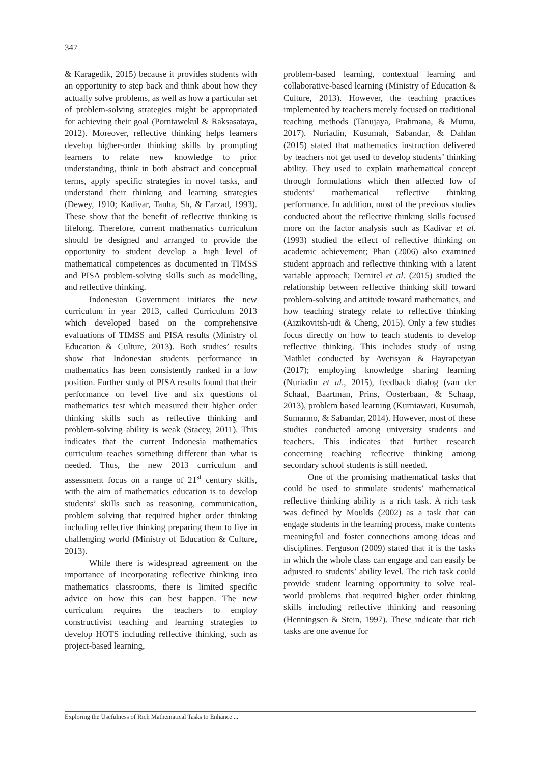347
& Karagedik, 2015) because it provides students with an opportunity to step back and think about how they actually solve problems, as well as how a particular set of problem-solving strategies might be appropriated for achieving their goal (Porntawekul & Raksasataya, 2012). Moreover, reflective thinking helps learners develop higher-order thinking skills by prompting learners to relate new knowledge to prior understanding, think in both abstract and conceptual terms, apply specific strategies in novel tasks, and understand their thinking and learning strategies (Dewey, 1910; Kadivar, Tanha, Sh, & Farzad, 1993). These show that the benefit of reflective thinking is lifelong. Therefore, current mathematics curriculum should be designed and arranged to provide the opportunity to student develop a high level of mathematical competences as documented in TIMSS and PISA problem-solving skills such as modelling, and reflective thinking.
Indonesian Government initiates the new curriculum in year 2013, called Curriculum 2013 which developed based on the comprehensive evaluations of TIMSS and PISA results (Ministry of Education & Culture, 2013). Both studies’ results show that Indonesian students performance in mathematics has been consistently ranked in a low position. Further study of PISA results found that their performance on level five and six questions of mathematics test which measured their higher order thinking skills such as reflective thinking and problem-solving ability is weak (Stacey, 2011). This indicates that the current Indonesia mathematics curriculum teaches something different than what is needed. Thus, the new 2013 curriculum and assessment focus on a range of 21<sup>st</sup> century skills, with the aim of mathematics education is to develop students’ skills such as reasoning, communication, problem solving that required higher order thinking including reflective thinking preparing them to live in challenging world (Ministry of Education & Culture, 2013).
While there is widespread agreement on the importance of incorporating reflective thinking into mathematics classrooms, there is limited specific advice on how this can best happen. The new curriculum requires the teachers to employ constructivist teaching and learning strategies to develop HOTS including reflective thinking, such as project-based learning,
problem-based learning, contextual learning and collaborative-based learning (Ministry of Education & Culture, 2013). However, the teaching practices implemented by teachers merely focused on traditional teaching methods (Tanujaya, Prahmana, & Mumu, 2017). Nuriadin, Kusumah, Sabandar, & Dahlan (2015) stated that mathematics instruction delivered by teachers not get used to develop students’ thinking ability. They used to explain mathematical concept through formulations which then affected low of students’ mathematical reflective thinking performance. In addition, most of the previous studies conducted about the reflective thinking skills focused more on the factor analysis such as Kadivar et al. (1993) studied the effect of reflective thinking on academic achievement; Phan (2006) also examined student approach and reflective thinking with a latent variable approach; Demirel et al. (2015) studied the relationship between reflective thinking skill toward problem-solving and attitude toward mathematics, and how teaching strategy relate to reflective thinking (Aizikovitsh-udi & Cheng, 2015). Only a few studies focus directly on how to teach students to develop reflective thinking. This includes study of using Mathlet conducted by Avetisyan & Hayrapetyan (2017); employing knowledge sharing learning (Nuriadin et al., 2015), feedback dialog (van der Schaaf, Baartman, Prins, Oosterbaan, & Schaap, 2013), problem based learning (Kurniawati, Kusumah, Sumarmo, & Sabandar, 2014). However, most of these studies conducted among university students and teachers. This indicates that further research concerning teaching reflective thinking among secondary school students is still needed.
One of the promising mathematical tasks that could be used to stimulate students’ mathematical reflective thinking ability is a rich task. A rich task was defined by Moulds (2002) as a task that can engage students in the learning process, make contents meaningful and foster connections among ideas and disciplines. Ferguson (2009) stated that it is the tasks in which the whole class can engage and can easily be adjusted to students’ ability level. The rich task could provide student learning opportunity to solve real-world problems that required higher order thinking skills including reflective thinking and reasoning (Henningsen & Stein, 1997). These indicate that rich tasks are one avenue for
Exploring the Usefulness of Rich Mathematical Tasks to Enhance ...